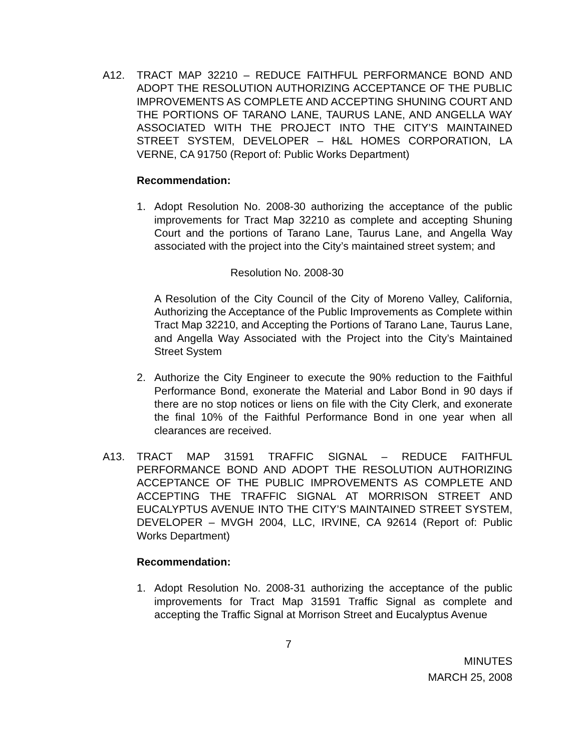A12. TRACT MAP 32210 – REDUCE FAITHFUL PERFORMANCE BOND AND ADOPT THE RESOLUTION AUTHORIZING ACCEPTANCE OF THE PUBLIC IMPROVEMENTS AS COMPLETE AND ACCEPTING SHUNING COURT AND THE PORTIONS OF TARANO LANE, TAURUS LANE, AND ANGELLA WAY ASSOCIATED WITH THE PROJECT INTO THE CITY’S MAINTAINED STREET SYSTEM, DEVELOPER – H&L HOMES CORPORATION, LA VERNE, CA 91750 (Report of: Public Works Department)
Recommendation:
1. Adopt Resolution No. 2008-30 authorizing the acceptance of the public improvements for Tract Map 32210 as complete and accepting Shuning Court and the portions of Tarano Lane, Taurus Lane, and Angella Way associated with the project into the City’s maintained street system; and
Resolution No. 2008-30
A Resolution of the City Council of the City of Moreno Valley, California, Authorizing the Acceptance of the Public Improvements as Complete within Tract Map 32210, and Accepting the Portions of Tarano Lane, Taurus Lane, and Angella Way Associated with the Project into the City’s Maintained Street System
2. Authorize the City Engineer to execute the 90% reduction to the Faithful Performance Bond, exonerate the Material and Labor Bond in 90 days if there are no stop notices or liens on file with the City Clerk, and exonerate the final 10% of the Faithful Performance Bond in one year when all clearances are received.
A13. TRACT MAP 31591 TRAFFIC SIGNAL – REDUCE FAITHFUL PERFORMANCE BOND AND ADOPT THE RESOLUTION AUTHORIZING ACCEPTANCE OF THE PUBLIC IMPROVEMENTS AS COMPLETE AND ACCEPTING THE TRAFFIC SIGNAL AT MORRISON STREET AND EUCALYPTUS AVENUE INTO THE CITY’S MAINTAINED STREET SYSTEM, DEVELOPER – MVGH 2004, LLC, IRVINE, CA 92614 (Report of: Public Works Department)
Recommendation:
1. Adopt Resolution No. 2008-31 authorizing the acceptance of the public improvements for Tract Map 31591 Traffic Signal as complete and accepting the Traffic Signal at Morrison Street and Eucalyptus Avenue
7
MINUTES
MARCH 25, 2008